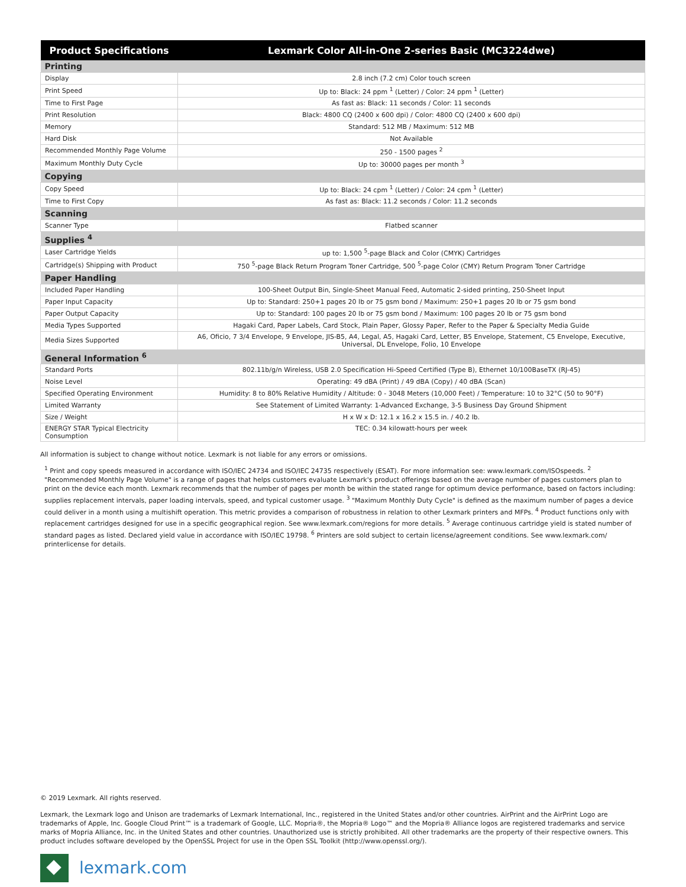| Product Specifications | Lexmark Color All-in-One 2-series Basic (MC3224dwe) |
| --- | --- |
| Printing | |
| Display | 2.8 inch (7.2 cm) Color touch screen |
| Print Speed | Up to: Black: 24 ppm <sup>1</sup> (Letter) / Color: 24 ppm <sup>1</sup> (Letter) |
| Time to First Page | As fast as: Black: 11 seconds / Color: 11 seconds |
| Print Resolution | Black: 4800 CQ (2400 x 600 dpi) / Color: 4800 CQ (2400 x 600 dpi) |
| Memory | Standard: 512 MB / Maximum: 512 MB |
| Hard Disk | Not Available |
| Recommended Monthly Page Volume | 250 - 1500 pages <sup>2</sup> |
| Maximum Monthly Duty Cycle | Up to: 30000 pages per month <sup>3</sup> |
| Copying | |
| Copy Speed | Up to: Black: 24 cpm <sup>1</sup> (Letter) / Color: 24 cpm <sup>1</sup> (Letter) |
| Time to First Copy | As fast as: Black: 11.2 seconds / Color: 11.2 seconds |
| Scanning | |
| Scanner Type | Flatbed scanner |
| Supplies <sup>4</sup> | |
| Laser Cartridge Yields | up to: 1,500 <sup>5</sup>-page Black and Color (CMYK) Cartridges |
| Cartridge(s) Shipping with Product | 750 <sup>5</sup>-page Black Return Program Toner Cartridge, 500 <sup>5</sup>-page Color (CMY) Return Program Toner Cartridge |
| Paper Handling | |
| Included Paper Handling | 100-Sheet Output Bin, Single-Sheet Manual Feed, Automatic 2-sided printing, 250-Sheet Input |
| Paper Input Capacity | Up to: Standard: 250+1 pages 20 lb or 75 gsm bond / Maximum: 250+1 pages 20 lb or 75 gsm bond |
| Paper Output Capacity | Up to: Standard: 100 pages 20 lb or 75 gsm bond / Maximum: 100 pages 20 lb or 75 gsm bond |
| Media Types Supported | Hagaki Card, Paper Labels, Card Stock, Plain Paper, Glossy Paper, Refer to the Paper & Specialty Media Guide |
| Media Sizes Supported | A6, Oficio, 7 3/4 Envelope, 9 Envelope, JIS-B5, A4, Legal, A5, Hagaki Card, Letter, B5 Envelope, Statement, C5 Envelope, Executive, Universal, DL Envelope, Folio, 10 Envelope |
| General Information <sup>6</sup> | |
| Standard Ports | 802.11b/g/n Wireless, USB 2.0 Specification Hi-Speed Certified (Type B), Ethernet 10/100BaseTX (RJ-45) |
| Noise Level | Operating: 49 dBA (Print) / 49 dBA (Copy) / 40 dBA (Scan) |
| Specified Operating Environment | Humidity: 8 to 80% Relative Humidity / Altitude: 0 - 3048 Meters (10,000 Feet) / Temperature: 10 to 32°C (50 to 90°F) |
| Limited Warranty | See Statement of Limited Warranty: 1-Advanced Exchange, 3-5 Business Day Ground Shipment |
| Size / Weight | H x W x D: 12.1 x 16.2 x 15.5 in. / 40.2 lb. |
| ENERGY STAR Typical Electricity Consumption | TEC: 0.34 kilowatt-hours per week |
All information is subject to change without notice. Lexmark is not liable for any errors or omissions.
<sup>1</sup> Print and copy speeds measured in accordance with ISO/IEC 24734 and ISO/IEC 24735 respectively (ESAT). For more information see: www.lexmark.com/ISOspeeds. <sup>2</sup> "Recommended Monthly Page Volume" is a range of pages that helps customers evaluate Lexmark's product offerings based on the average number of pages customers plan to print on the device each month. Lexmark recommends that the number of pages per month be within the stated range for optimum device performance, based on factors including: supplies replacement intervals, paper loading intervals, speed, and typical customer usage. <sup>3</sup> "Maximum Monthly Duty Cycle" is defined as the maximum number of pages a device could deliver in a month using a multishift operation. This metric provides a comparison of robustness in relation to other Lexmark printers and MFPs. <sup>4</sup> Product functions only with replacement cartridges designed for use in a specific geographical region. See www.lexmark.com/regions for more details. <sup>5</sup> Average continuous cartridge yield is stated number of standard pages as listed. Declared yield value in accordance with ISO/IEC 19798. <sup>6</sup> Printers are sold subject to certain license/agreement conditions. See www.lexmark.com/ printerlicense for details.
© 2019 Lexmark. All rights reserved.
Lexmark, the Lexmark logo and Unison are trademarks of Lexmark International, Inc., registered in the United States and/or other countries. AirPrint and the AirPrint Logo are trademarks of Apple, Inc. Google Cloud Print™ is a trademark of Google, LLC. Mopria®, the Mopria® Logo™ and the Mopria® Alliance logos are registered trademarks and service marks of Mopria Alliance, Inc. in the United States and other countries. Unauthorized use is strictly prohibited. All other trademarks are the property of their respective owners. This product includes software developed by the OpenSSL Project for use in the Open SSL Toolkit (http://www.openssl.org/).
lexmark.com